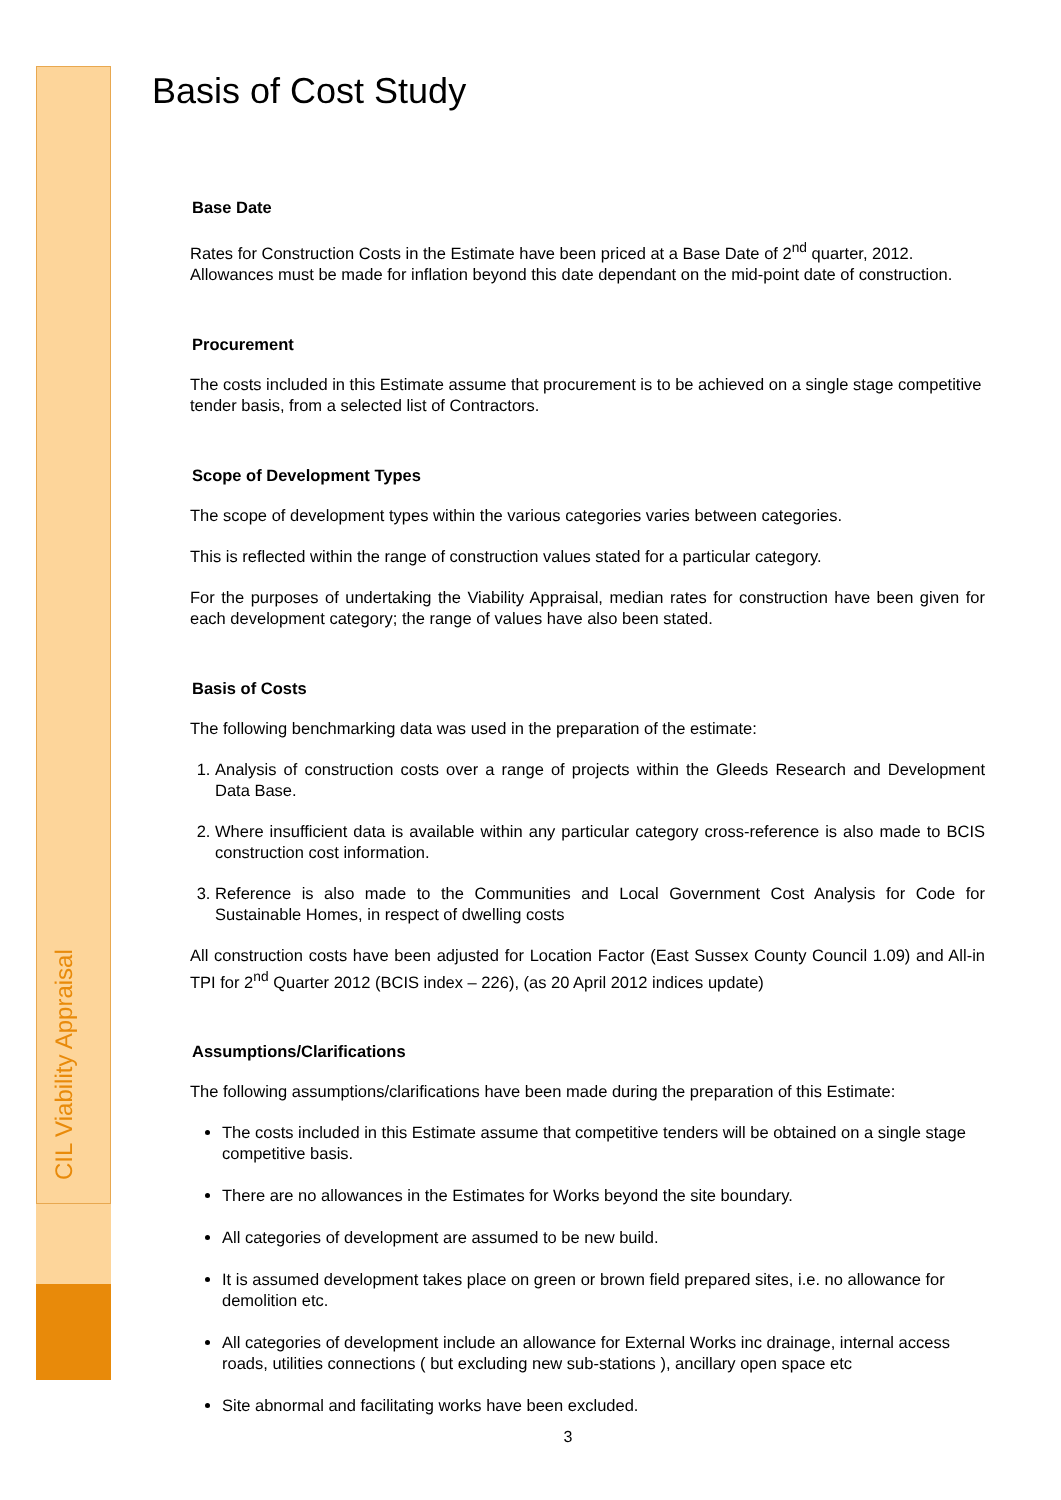CIL Viability Appraisal
Basis of Cost Study
Base Date
Rates for Construction Costs in the Estimate have been priced at a Base Date of 2<sup>nd</sup> quarter, 2012. Allowances must be made for inflation beyond this date dependant on the mid-point date of construction.
Procurement
The costs included in this Estimate assume that procurement is to be achieved on a single stage competitive tender basis, from a selected list of Contractors.
Scope of Development Types
The scope of development types within the various categories varies between categories.
This is reflected within the range of construction values stated for a particular category.
For the purposes of undertaking the Viability Appraisal, median rates for construction have been given for each development category; the range of values have also been stated.
Basis of Costs
The following benchmarking data was used in the preparation of the estimate:
1. Analysis of construction costs over a range of projects within the Gleeds Research and Development Data Base.
2. Where insufficient data is available within any particular category cross-reference is also made to BCIS construction cost information.
3. Reference is also made to the Communities and Local Government Cost Analysis for Code for Sustainable Homes, in respect of dwelling costs
All construction costs have been adjusted for Location Factor (East Sussex County Council 1.09) and All-in TPI for 2<sup>nd</sup> Quarter 2012 (BCIS index – 226), (as 20 April 2012 indices update)
Assumptions/Clarifications
The following assumptions/clarifications have been made during the preparation of this Estimate:
The costs included in this Estimate assume that competitive tenders will be obtained on a single stage competitive basis.
There are no allowances in the Estimates for Works beyond the site boundary.
All categories of development are assumed to be new build.
It is assumed development takes place on green or brown field prepared sites, i.e. no allowance for demolition etc.
All categories of development include an allowance for External Works inc drainage, internal access roads, utilities connections ( but excluding new sub-stations ), ancillary open space etc
Site abnormal and facilitating works have been excluded.
3